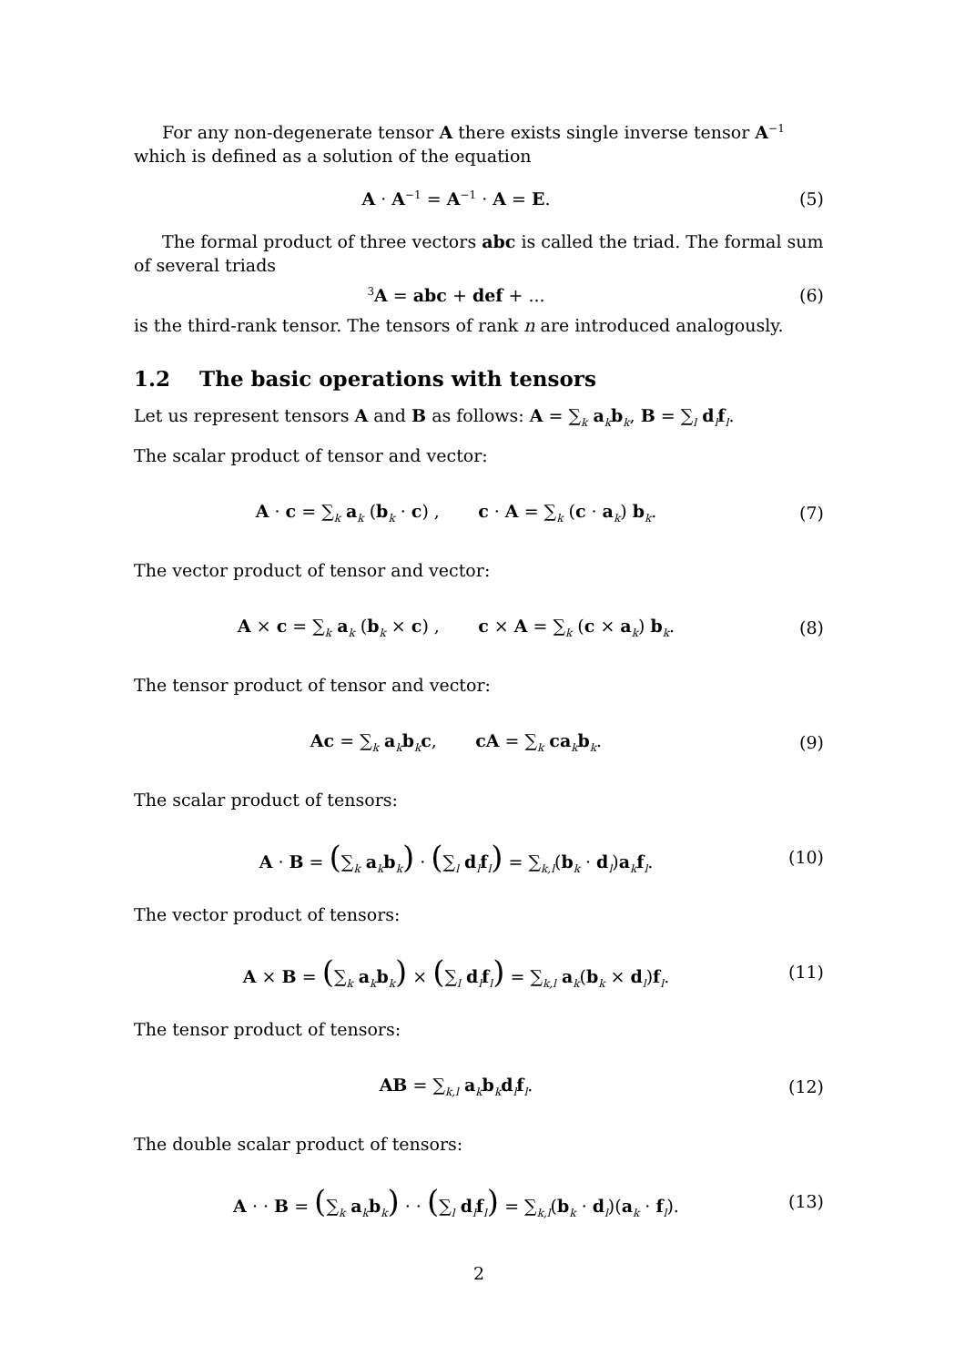For any non-degenerate tensor A there exists single inverse tensor A<sup>−1</sup> which is defined as a solution of the equation
A · A<sup>−1</sup> = A<sup>−1</sup> · A = E. (5)
The formal product of three vectors abc is called the triad. The formal sum of several triads
<sup>3</sup> A = abc + def + ... (6)
is the third-rank tensor. The tensors of rank n are introduced analogously.
1.2 The basic operations with tensors
Let us represent tensors A and B as follows: A = ∑<sub>k</sub> a<sub>k</sub>b<sub>k</sub>, B = ∑<sub>l</sub> d<sub>l</sub>f<sub>l</sub>.
The scalar product of tensor and vector:
A · c = ∑<sub>k</sub> a<sub>k</sub> (b<sub>k</sub> · c) , c · A = ∑<sub>k</sub> (c · a<sub>k</sub>) b<sub>k</sub>.
(7)
The vector product of tensor and vector:
A × c = ∑<sub>k</sub> a<sub>k</sub> (b<sub>k</sub> × c) , c × A = ∑<sub>k</sub> (c × a<sub>k</sub>) b<sub>k</sub>.
(8)
The tensor product of tensor and vector:
Ac = ∑<sub>k</sub> a<sub>k</sub>b<sub>k</sub>c, cA = ∑<sub>k</sub> ca<sub>k</sub>b<sub>k</sub>.
(9)
The scalar product of tensors:
A · B = (∑<sub>k</sub> a<sub>k</sub>b<sub>k</sub>) · (∑<sub>l</sub> d<sub>l</sub>f<sub>l</sub>) = ∑<sub>k,l</sub>(b<sub>k</sub> · d<sub>l</sub>)a<sub>k</sub>f<sub>l</sub>.
(10)
The vector product of tensors:
A × B = (∑<sub>k</sub> a<sub>k</sub>b<sub>k</sub>) × (∑<sub>l</sub> d<sub>l</sub>f<sub>l</sub>) = ∑<sub>k,l</sub> a<sub>k</sub>(b<sub>k</sub> × d<sub>l</sub>)f<sub>l</sub>.
(11)
The tensor product of tensors:
AB = ∑<sub>k,l</sub> a<sub>k</sub>b<sub>k</sub>d<sub>l</sub>f<sub>l</sub>. (12)
The double scalar product of tensors:
A · · B = (∑<sub>k</sub> a<sub>k</sub>b<sub>k</sub>) · · (∑<sub>l</sub> d<sub>l</sub>f<sub>l</sub>) = ∑<sub>k,l</sub>(b<sub>k</sub> · d<sub>l</sub>)(a<sub>k</sub> · f<sub>l</sub>).
(13)
2